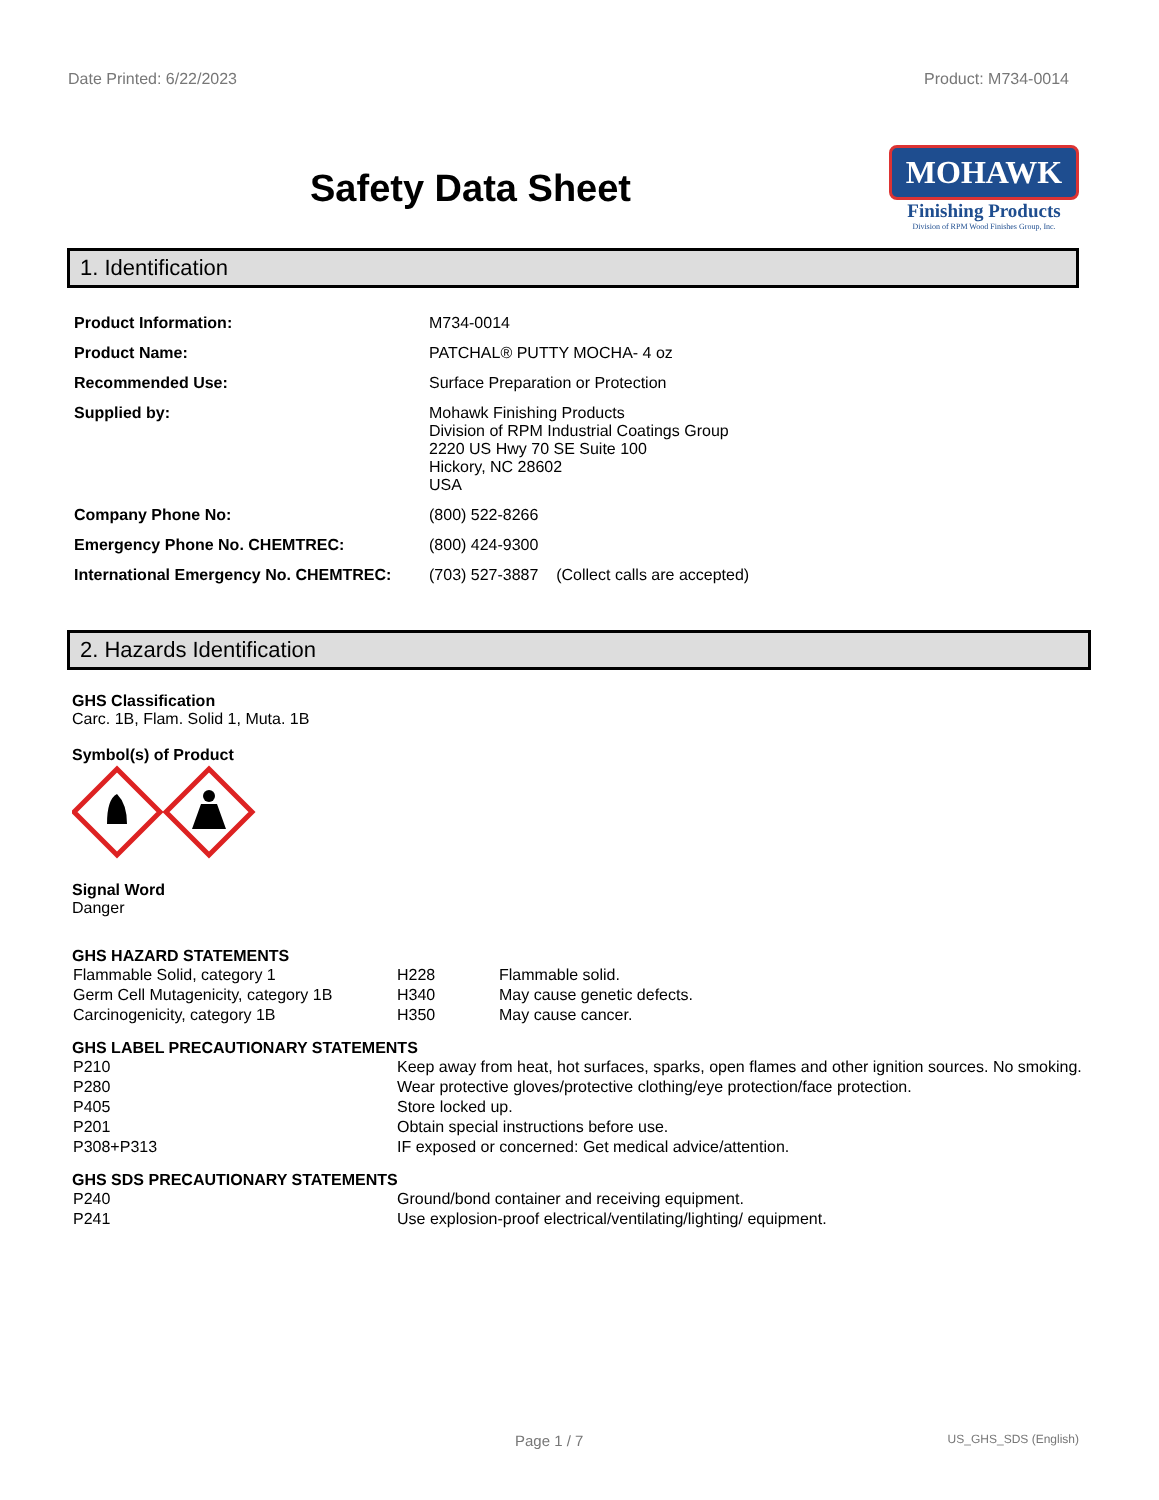Date Printed: 6/22/2023 Product: M734-0014
Safety Data Sheet
MOHAWK
Finishing Products
Division of RPM Wood Finishes Group, Inc.
1. Identification
| Product Information: | M734-0014 |
| Product Name: | PATCHAL® PUTTY MOCHA- 4 oz |
| Recommended Use: | Surface Preparation or Protection |
| Supplied by: | Mohawk Finishing Products Division of RPM Industrial Coatings Group 2220 US Hwy 70 SE Suite 100 Hickory, NC 28602 USA |
| Company Phone No: | (800) 522-8266 |
| Emergency Phone No. CHEMTREC: | (800) 424-9300 |
| International Emergency No. CHEMTREC: | (703) 527-3887 (Collect calls are accepted) |
2. Hazards Identification
GHS Classification
Carc. 1B, Flam. Solid 1, Muta. 1B
Symbol(s) of Product
Signal Word
Danger
GHS HAZARD STATEMENTS
| Flammable Solid, category 1 | H228 | Flammable solid. |
| Germ Cell Mutagenicity, category 1B | H340 | May cause genetic defects. |
| Carcinogenicity, category 1B | H350 | May cause cancer. |
GHS LABEL PRECAUTIONARY STATEMENTS
| P210 | Keep away from heat, hot surfaces, sparks, open flames and other ignition sources. No smoking. |
| P280 | Wear protective gloves/protective clothing/eye protection/face protection. |
| P405 | Store locked up. |
| P201 | Obtain special instructions before use. |
| P308+P313 | IF exposed or concerned: Get medical advice/attention. |
GHS SDS PRECAUTIONARY STATEMENTS
| P240 | Ground/bond container and receiving equipment. |
| P241 | Use explosion-proof electrical/ventilating/lighting/ equipment. |
Page 1 / 7 US_GHS_SDS (English)